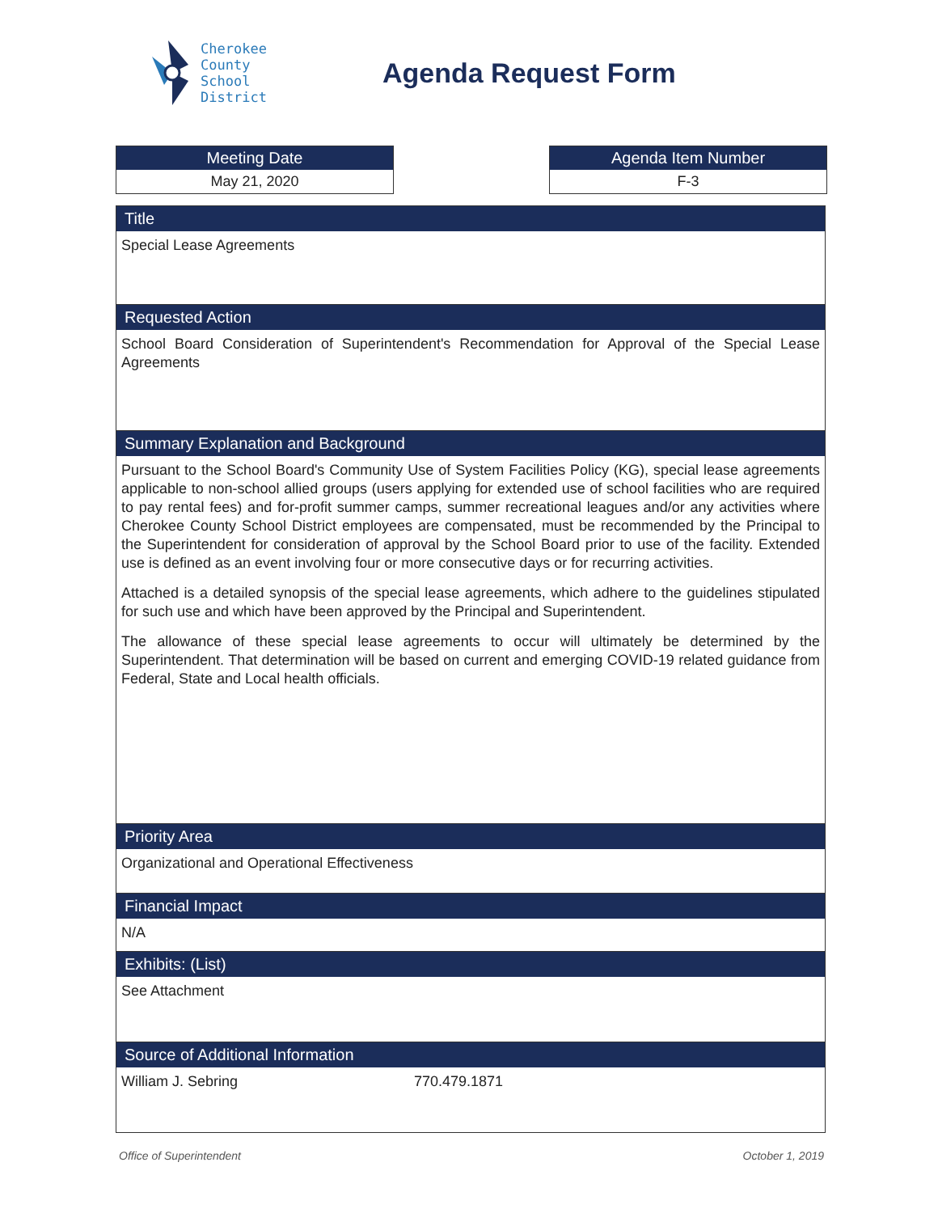Cherokee
County
School
District
Agenda Request Form
Meeting Date
May 21, 2020
Agenda Item Number
F-3
Title
Special Lease Agreements
Requested Action
School Board Consideration of Superintendent's Recommendation for Approval of the Special Lease Agreements
Summary Explanation and Background
Pursuant to the School Board's Community Use of System Facilities Policy (KG), special lease agreements applicable to non-school allied groups (users applying for extended use of school facilities who are required to pay rental fees) and for-profit summer camps, summer recreational leagues and/or any activities where Cherokee County School District employees are compensated, must be recommended by the Principal to the Superintendent for consideration of approval by the School Board prior to use of the facility. Extended use is defined as an event involving four or more consecutive days or for recurring activities.
Attached is a detailed synopsis of the special lease agreements, which adhere to the guidelines stipulated for such use and which have been approved by the Principal and Superintendent.
The allowance of these special lease agreements to occur will ultimately be determined by the Superintendent. That determination will be based on current and emerging COVID-19 related guidance from Federal, State and Local health officials.
Priority Area
Organizational and Operational Effectiveness
Financial Impact
N/A
Exhibits: (List)
See Attachment
Source of Additional Information
William J. Sebring 770.479.1871
Office of Superintendent October 1, 2019